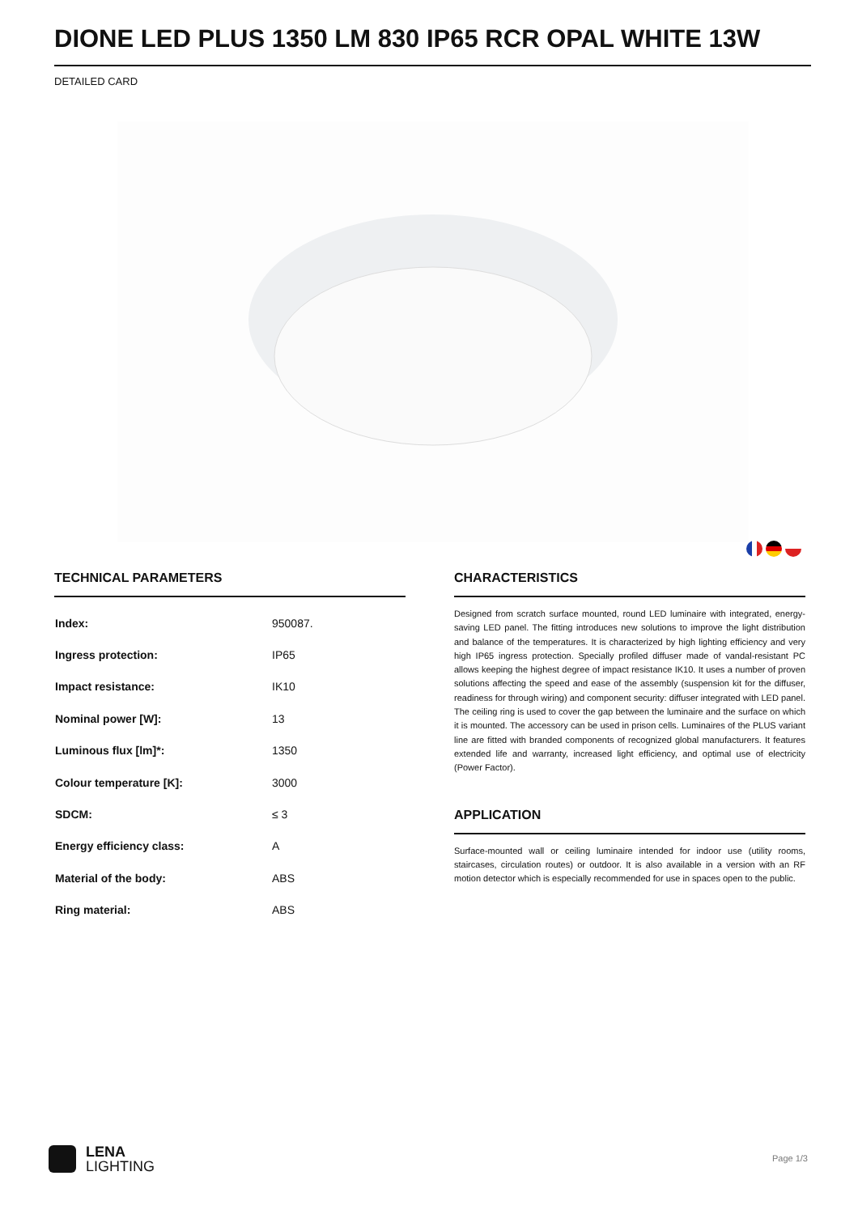DIONE LED PLUS 1350 LM 830 IP65 RCR OPAL WHITE 13W
DETAILED CARD
TECHNICAL PARAMETERS
| Index: | 950087. |
| Ingress protection: | IP65 |
| Impact resistance: | IK10 |
| Nominal power [W]: | 13 |
| Luminous flux [lm]*: | 1350 |
| Colour temperature [K]: | 3000 |
| SDCM: | ≤ 3 |
| Energy efficiency class: | A |
| Material of the body: | ABS |
| Ring material: | ABS |
CHARACTERISTICS
Designed from scratch surface mounted, round LED luminaire with integrated, energy-saving LED panel. The fitting introduces new solutions to improve the light distribution and balance of the temperatures. It is characterized by high lighting efficiency and very high IP65 ingress protection. Specially profiled diffuser made of vandal-resistant PC allows keeping the highest degree of impact resistance IK10. It uses a number of proven solutions affecting the speed and ease of the assembly (suspension kit for the diffuser, readiness for through wiring) and component security: diffuser integrated with LED panel. The ceiling ring is used to cover the gap between the luminaire and the surface on which it is mounted. The accessory can be used in prison cells. Luminaires of the PLUS variant line are fitted with branded components of recognized global manufacturers. It features extended life and warranty, increased light efficiency, and optimal use of electricity (Power Factor).
APPLICATION
Surface-mounted wall or ceiling luminaire intended for indoor use (utility rooms, staircases, circulation routes) or outdoor. It is also available in a version with an RF motion detector which is especially recommended for use in spaces open to the public.
LENA
LIGHTING
Page 1/3